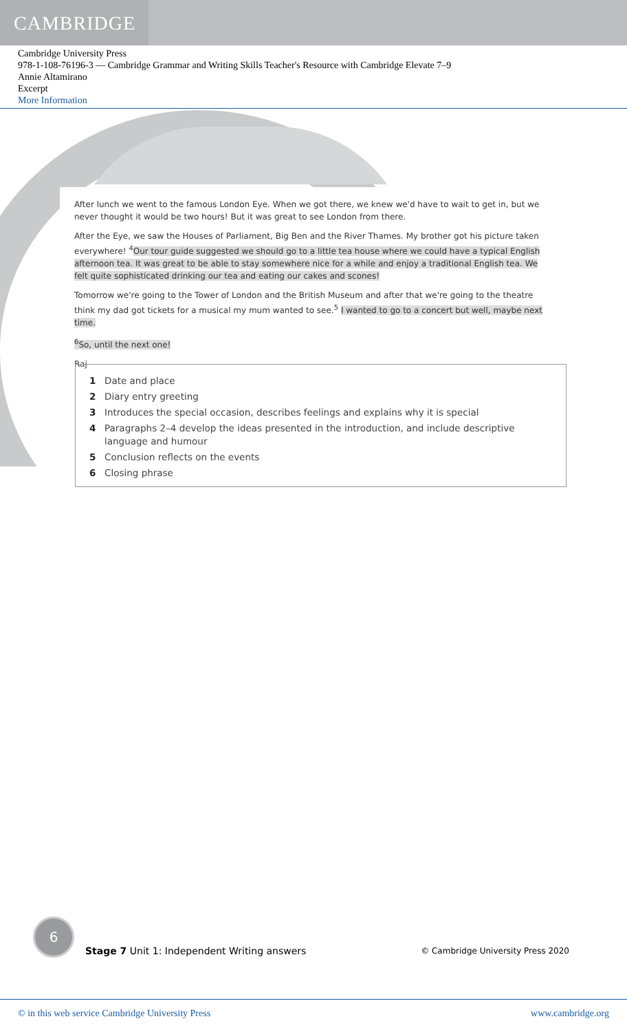CAMBRIDGE
Cambridge University Press
978-1-108-76196-3 — Cambridge Grammar and Writing Skills Teacher's Resource with Cambridge Elevate 7–9
Annie Altamirano
Excerpt
More Information
After lunch we went to the famous London Eye. When we got there, we knew we'd have to wait to get in, but we never thought it would be two hours! But it was great to see London from there.
After the Eye, we saw the Houses of Parliament, Big Ben and the River Thames. My brother got his picture taken everywhere! <sup>4</sup>Our tour guide suggested we should go to a little tea house where we could have a typical English afternoon tea. It was great to be able to stay somewhere nice for a while and enjoy a traditional English tea. We felt quite sophisticated drinking our tea and eating our cakes and scones!
Tomorrow we're going to the Tower of London and the British Museum and after that we're going to the theatre think my dad got tickets for a musical my mum wanted to see.<sup>5</sup> I wanted to go to a concert but well, maybe next time.
<sup>6</sup> So, until the next one!
Raj
1 Date and place
2 Diary entry greeting
3 Introduces the special occasion, describes feelings and explains why it is special
4 Paragraphs 2–4 develop the ideas presented in the introduction, and include descriptive language and humour
5 Conclusion reflects on the events
6 Closing phrase
6
Stage 7 Unit 1: Independent Writing answers
© Cambridge University Press 2020
© in this web service Cambridge University Press www.cambridge.org